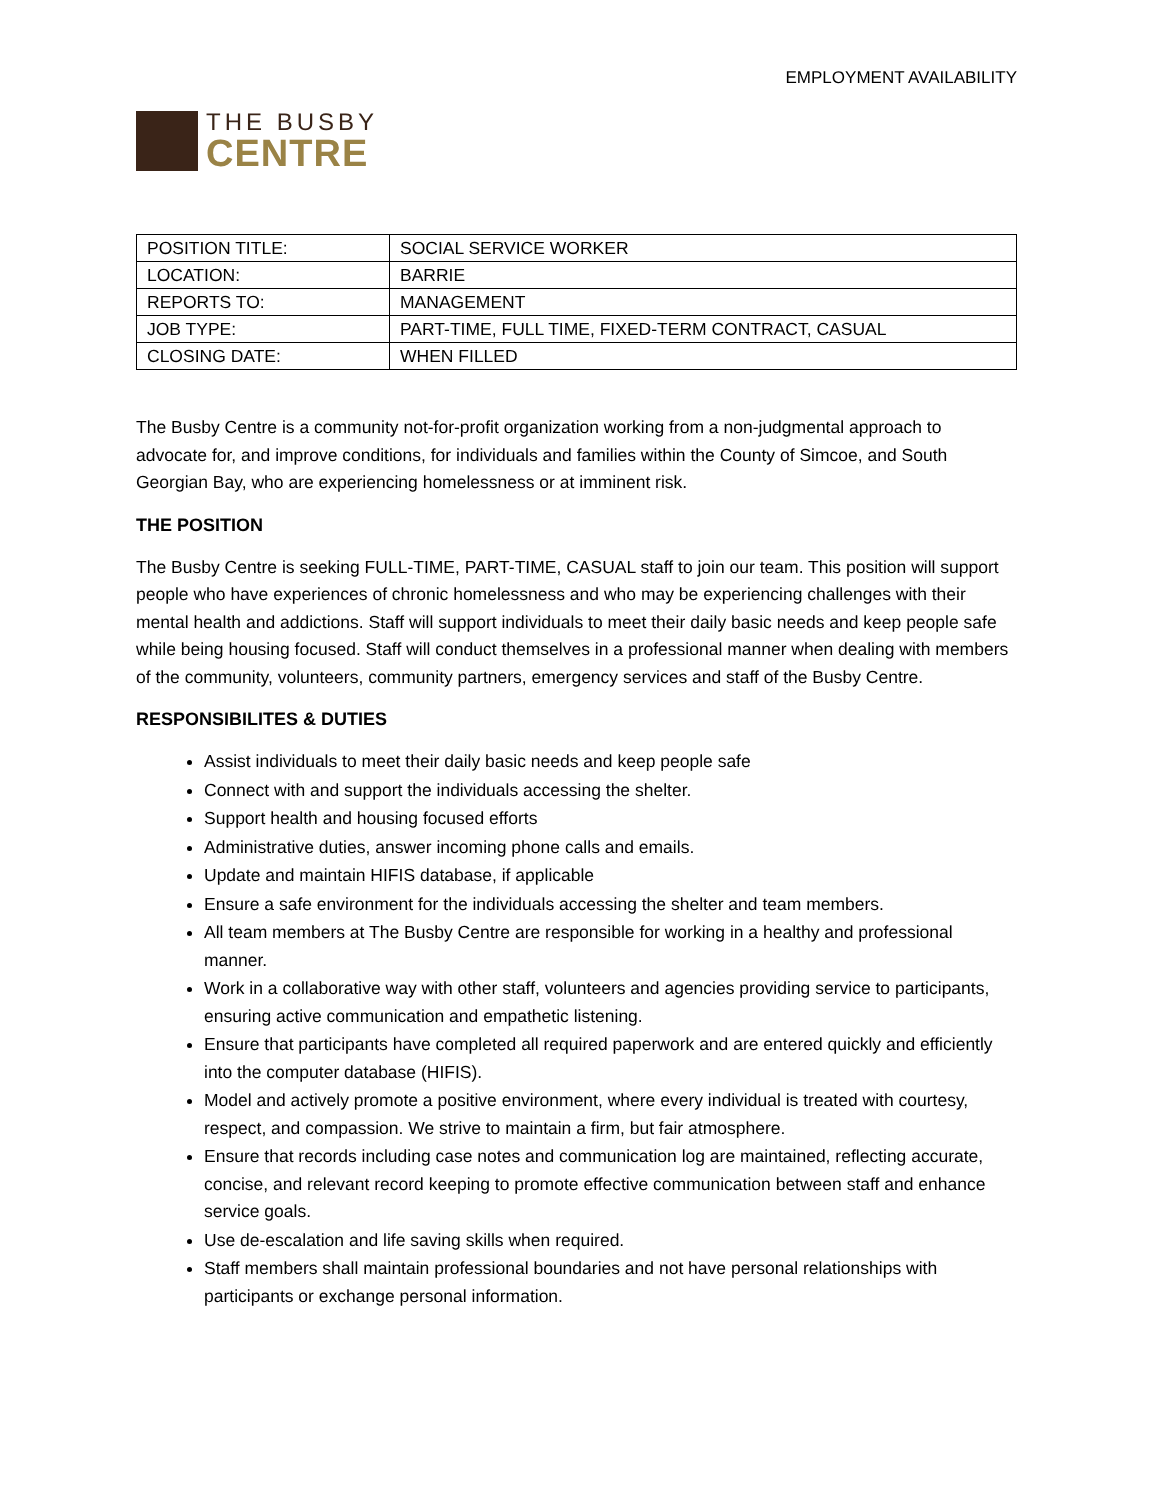EMPLOYMENT AVAILABILITY
THE BUSBY
CENTRE
| POSITION TITLE: | SOCIAL SERVICE WORKER |
| LOCATION: | BARRIE |
| REPORTS TO: | MANAGEMENT |
| JOB TYPE: | PART-TIME, FULL TIME, FIXED-TERM CONTRACT, CASUAL |
| CLOSING DATE: | WHEN FILLED |
The Busby Centre is a community not-for-profit organization working from a non-judgmental approach to advocate for, and improve conditions, for individuals and families within the County of Simcoe, and South Georgian Bay, who are experiencing homelessness or at imminent risk.
THE POSITION
The Busby Centre is seeking FULL-TIME, PART-TIME, CASUAL staff to join our team. This position will support people who have experiences of chronic homelessness and who may be experiencing challenges with their mental health and addictions. Staff will support individuals to meet their daily basic needs and keep people safe while being housing focused. Staff will conduct themselves in a professional manner when dealing with members of the community, volunteers, community partners, emergency services and staff of the Busby Centre.
RESPONSIBILITES & DUTIES
Assist individuals to meet their daily basic needs and keep people safe
Connect with and support the individuals accessing the shelter.
Support health and housing focused efforts
Administrative duties, answer incoming phone calls and emails.
Update and maintain HIFIS database, if applicable
Ensure a safe environment for the individuals accessing the shelter and team members.
All team members at The Busby Centre are responsible for working in a healthy and professional manner.
Work in a collaborative way with other staff, volunteers and agencies providing service to participants, ensuring active communication and empathetic listening.
Ensure that participants have completed all required paperwork and are entered quickly and efficiently into the computer database (HIFIS).
Model and actively promote a positive environment, where every individual is treated with courtesy, respect, and compassion. We strive to maintain a firm, but fair atmosphere.
Ensure that records including case notes and communication log are maintained, reflecting accurate, concise, and relevant record keeping to promote effective communication between staff and enhance service goals.
Use de-escalation and life saving skills when required.
Staff members shall maintain professional boundaries and not have personal relationships with participants or exchange personal information.